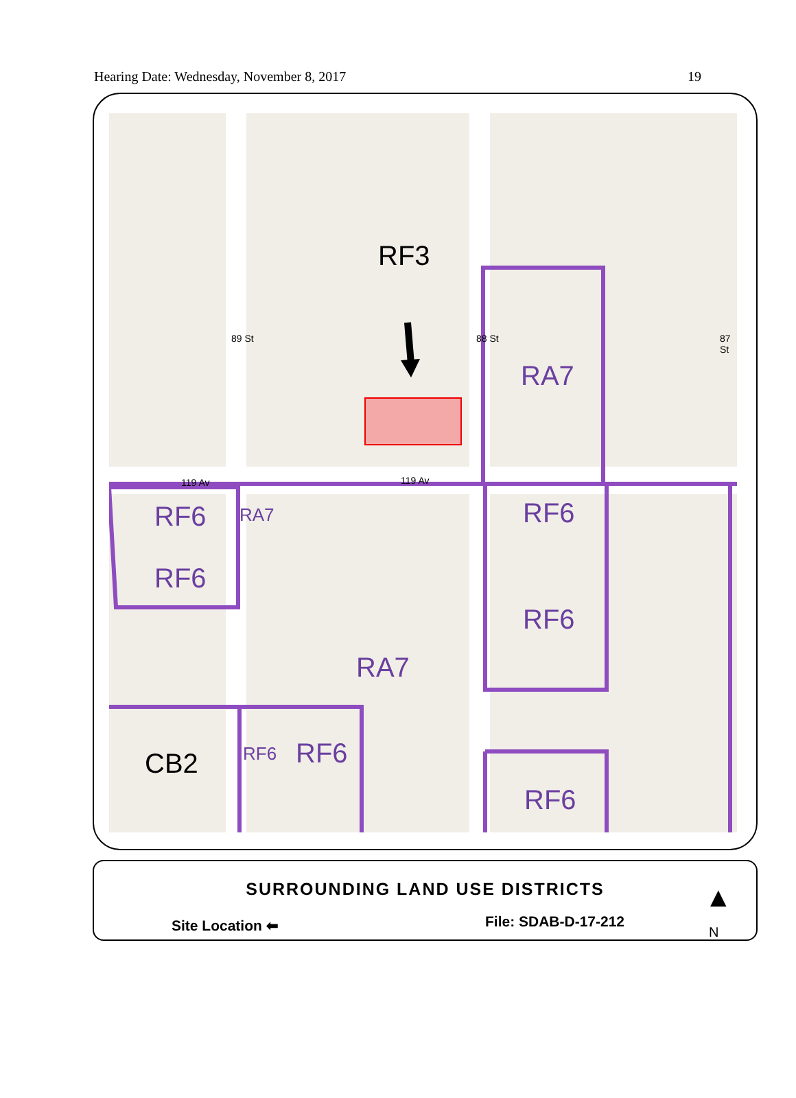Hearing Date: Wednesday, November 8, 2017 19
RF3
RA7
RF6 RA7
RF6
RF6
RF6
RA7
CB2 RF6 RF6
RF6
89 St 87 St
88 St
119 Av 119 Av
SURROUNDING LAND USE DISTRICTS
Site Location ⬅ File: SDAB-D-17-212
▲
N